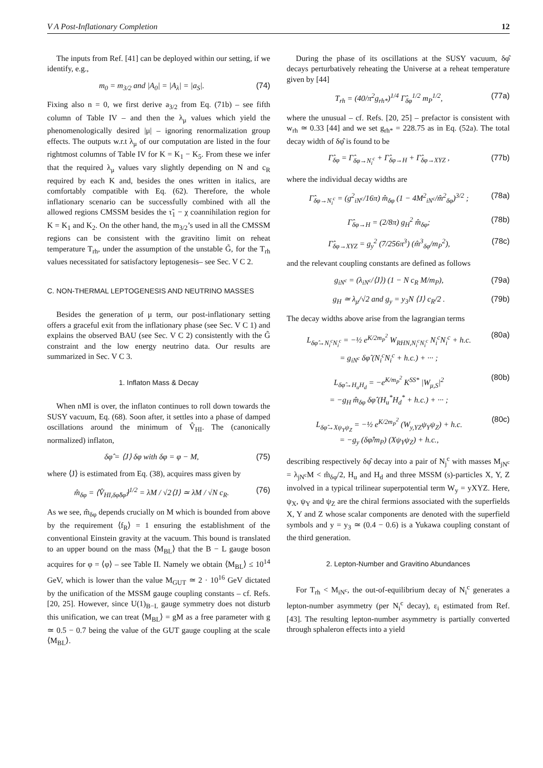V A Post-Inflationary Completion 12
The inputs from Ref. [41] can be deployed within our setting, if we identify, e.g.,
m<sub>0</sub> = m<sub>3/2</sub> and |A<sub>0</sub>| = |A<sub>λ</sub>| = |a<sub>S</sub>|. (74)
Fixing also n = 0, we first derive a<sub>3/2</sub> from Eq. (71b) – see fifth column of Table IV – and then the λ<sub>μ</sub> values which yield the phenomenologically desired |μ| – ignoring renormalization group effects. The outputs w.r.t λ<sub>μ</sub> of our computation are listed in the four rightmost columns of Table IV for K = K<sub>1</sub> − K<sub>5</sub>. From these we infer that the required λ<sub>μ</sub> values vary slightly depending on N and c<sub>R</sub> required by each K and, besides the ones written in italics, are comfortably compatible with Eq. (62). Therefore, the whole inflationary scenario can be successfully combined with all the allowed regions CMSSM besides the τ̃<sub>1</sub> − χ coannihilation region for K = K<sub>1</sub> and K<sub>2</sub>. On the other hand, the m<sub>3/2</sub>’s used in all the CMSSM regions can be consistent with the gravitino limit on reheat temperature T<sub>rh</sub>, under the assumption of the unstable G̃, for the T<sub>rh</sub> values necessitated for satisfactory leptogenesis– see Sec. V C 2.
C. NON-THERMAL LEPTOGENESIS AND NEUTRINO MASSES
Besides the generation of μ term, our post-inflationary setting offers a graceful exit from the inflationary phase (see Sec. V C 1) and explains the observed BAU (see Sec. V C 2) consistently with the G̃ constraint and the low energy neutrino data. Our results are summarized in Sec. V C 3.
1. Inflaton Mass & Decay
When nMI is over, the inflaton continues to roll down towards the SUSY vacuum, Eq. (68). Soon after, it settles into a phase of damped oscillations around the minimum of V̂<sub>HI</sub>. The (canonically normalized) inflaton,
δφ̂ = ⟨J⟩ δφ with δφ = φ − M, (75)
where ⟨J⟩ is estimated from Eq. (38), acquires mass given by
m̂<sub>δφ</sub> = ⟨V̂<sub>HI,δφ̂δφ̂</sub>⟩<sup>1/2</sup> = λM / √2⟨J⟩ ≃ λM / √N c<sub>R</sub>. (76)
As we see, m̂<sub>δφ</sub> depends crucially on M which is bounded from above by the requirement ⟨f<sub>R</sub>⟩ = 1 ensuring the establishment of the conventional Einstein gravity at the vacuum. This bound is translated to an upper bound on the mass ⟨M<sub>BL</sub>⟩ that the B − L gauge boson acquires for φ = ⟨φ⟩ – see Table II. Namely we obtain ⟨M<sub>BL</sub>⟩ ≤ 10<sup>14</sup> GeV, which is lower than the value M<sub>GUT</sub> ≃ 2 · 10<sup>16</sup> GeV dictated by the unification of the MSSM gauge coupling constants – cf. Refs. [20, 25]. However, since U(1)<sub>B−L</sub> gauge symmetry does not disturb this unification, we can treat ⟨M<sub>BL</sub>⟩ = gM as a free parameter with g ≃ 0.5 − 0.7 being the value of the GUT gauge coupling at the scale ⟨M<sub>BL</sub>⟩.
During the phase of its oscillations at the SUSY vacuum, δφ̂ decays perturbatively reheating the Universe at a reheat temperature given by [44]
T<sub>rh</sub> = (40/π<sup>2</sup>g<sub>rh*</sub>)<sup>1/4</sup> Γ̂<sub>δφ</sub><sup>1/2</sup> m<sub>P</sub><sup>1/2</sup>, (77a)
where the unusual – cf. Refs. [20, 25] – prefactor is consistent with w<sub>rh</sub> ≃ 0.33 [44] and we set g<sub>rh*</sub> = 228.75 as in Eq. (52a). The total decay width of δφ̂ is found to be
Γ̂<sub>δφ</sub> = Γ̂<sub>δφ→N<sub>i</sub><sup>c</sup></sub> + Γ̂<sub>δφ→H</sub> + Γ̂<sub>δφ→XYZ</sub> , (77b)
where the individual decay widths are
Γ̂<sub>δφ→N<sub>i</sub><sup>c</sup></sub> = (g<sup>2</sup><sub>iN<sup>c</sup></sub>/16π) m̂<sub>δφ</sub> (1 − 4M<sup>2</sup><sub>iN<sup>c</sup></sub>/m̂<sup>2</sup><sub>δφ</sub>)<sup>3/2</sup> ; (78a)
Γ̂<sub>δφ→H</sub> = (2/8π) g<sub>H</sub><sup>2</sup> m̂<sub>δφ</sub>; (78b)
Γ̂<sub>δφ→XYZ</sub> = g<sub>y</sub><sup>2</sup> (7/256π<sup>3</sup>) (m̂<sup>3</sup><sub>δφ</sub>/m<sub>P</sub><sup>2</sup>), (78c)
and the relevant coupling constants are defined as follows
g<sub>iN<sup>c</sup></sub> = (λ<sub>iN<sup>c</sup></sub>/⟨J⟩) (1 − N c<sub>R</sub> M/m<sub>P</sub>), (79a)
g<sub>H</sub> ≃ λ<sub>μ</sub>/√2 and g<sub>y</sub> = y<sub>3</sub>N ⟨J⟩ c<sub>R</sub>/2 . (79b)
The decay widths above arise from the lagrangian terms
L<sub>δφ̂→N<sub>i</sub><sup>c</sup>N<sub>i</sub><sup>c</sup></sub> = −½ e<sup>K/2m<sub>P</sub><sup>2</sup></sup> W<sub>RHN,N<sub>i</sub><sup>c</sup>N<sub>i</sub><sup>c</sup></sub> N<sub>i</sub><sup>c</sup>N<sub>i</sub><sup>c</sup> + h.c.
= g<sub>iN<sup>c</sup></sub> δφ̂ (N<sub>i</sub><sup>c</sup>N<sub>i</sub><sup>c</sup> + h.c.) + ··· ; (80a)
L<sub>δφ̂→H<sub>u</sub>H<sub>d</sub></sub> = −e<sup>K/m<sub>P</sub><sup>2</sup></sup> K<sup>SS*</sup> |W<sub>μ,S</sub>|<sup>2</sup>
= −g<sub>H</sub> m̂<sub>δφ</sub> δφ̂ (H<sub>u</sub><sup>*</sup>H<sub>d</sub><sup>*</sup> + h.c.) + ··· ; (80b)
L<sub>δφ̂→Xψ<sub>Y</sub>ψ<sub>Z</sub></sub> = −½ e<sup>K/2m<sub>P</sub><sup>2</sup></sup> (W<sub>y,YZ</sub>ψ<sub>Y</sub>ψ<sub>Z</sub>) + h.c.
= −g<sub>y</sub> (δφ̂/m<sub>P</sub>) (Xψ<sub>Y</sub>ψ<sub>Z</sub>) + h.c., (80c)
describing respectively δφ̂ decay into a pair of N<sub>j</sub><sup>c</sup> with masses M<sub>jN<sup>c</sup></sub> = λ<sub>jN<sup>c</sup></sub>M < m̂<sub>δφ</sub>/2, H<sub>u</sub> and H<sub>d</sub> and three MSSM (s)-particles X, Y, Z involved in a typical trilinear superpotential term W<sub>y</sub> = yXYZ. Here, ψ<sub>X</sub>, ψ<sub>Y</sub> and ψ<sub>Z</sub> are the chiral fermions associated with the superfields X, Y and Z whose scalar components are denoted with the superfield symbols and y = y<sub>3</sub> ≃ (0.4 − 0.6) is a Yukawa coupling constant of the third generation.
2. Lepton-Number and Gravitino Abundances
For T<sub>rh</sub> < M<sub>iN<sup>c</sup></sub>, the out-of-equilibrium decay of N<sub>i</sub><sup>c</sup> generates a lepton-number asymmetry (per N<sub>i</sub><sup>c</sup> decay), ε<sub>i</sub> estimated from Ref. [43]. The resulting lepton-number asymmetry is partially converted through sphaleron effects into a yield